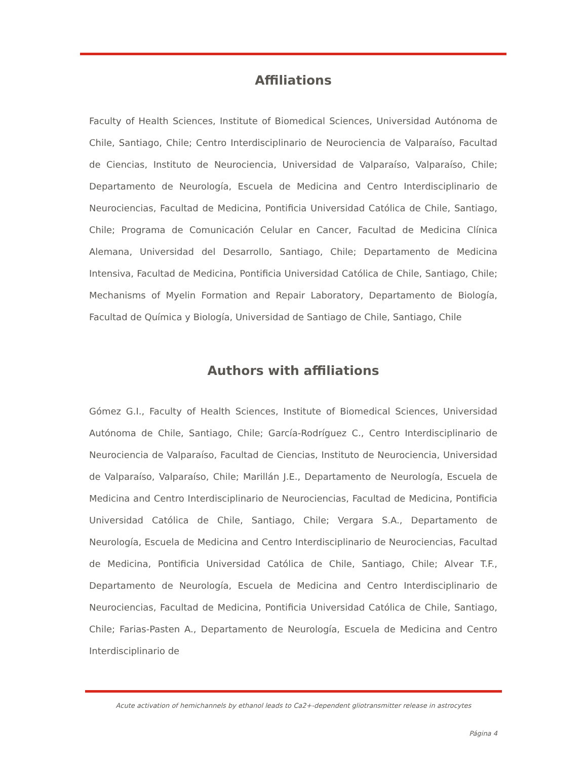Affiliations
Faculty of Health Sciences, Institute of Biomedical Sciences, Universidad Autónoma de Chile, Santiago, Chile; Centro Interdisciplinario de Neurociencia de Valparaíso, Facultad de Ciencias, Instituto de Neurociencia, Universidad de Valparaíso, Valparaíso, Chile; Departamento de Neurología, Escuela de Medicina and Centro Interdisciplinario de Neurociencias, Facultad de Medicina, Pontificia Universidad Católica de Chile, Santiago, Chile; Programa de Comunicación Celular en Cancer, Facultad de Medicina Clínica Alemana, Universidad del Desarrollo, Santiago, Chile; Departamento de Medicina Intensiva, Facultad de Medicina, Pontificia Universidad Católica de Chile, Santiago, Chile; Mechanisms of Myelin Formation and Repair Laboratory, Departamento de Biología, Facultad de Química y Biología, Universidad de Santiago de Chile, Santiago, Chile
Authors with affiliations
Gómez G.I., Faculty of Health Sciences, Institute of Biomedical Sciences, Universidad Autónoma de Chile, Santiago, Chile; García-Rodríguez C., Centro Interdisciplinario de Neurociencia de Valparaíso, Facultad de Ciencias, Instituto de Neurociencia, Universidad de Valparaíso, Valparaíso, Chile; Marillán J.E., Departamento de Neurología, Escuela de Medicina and Centro Interdisciplinario de Neurociencias, Facultad de Medicina, Pontificia Universidad Católica de Chile, Santiago, Chile; Vergara S.A., Departamento de Neurología, Escuela de Medicina and Centro Interdisciplinario de Neurociencias, Facultad de Medicina, Pontificia Universidad Católica de Chile, Santiago, Chile; Alvear T.F., Departamento de Neurología, Escuela de Medicina and Centro Interdisciplinario de Neurociencias, Facultad de Medicina, Pontificia Universidad Católica de Chile, Santiago, Chile; Farias-Pasten A., Departamento de Neurología, Escuela de Medicina and Centro Interdisciplinario de
Acute activation of hemichannels by ethanol leads to Ca2+-dependent gliotransmitter release in astrocytes
Página 4